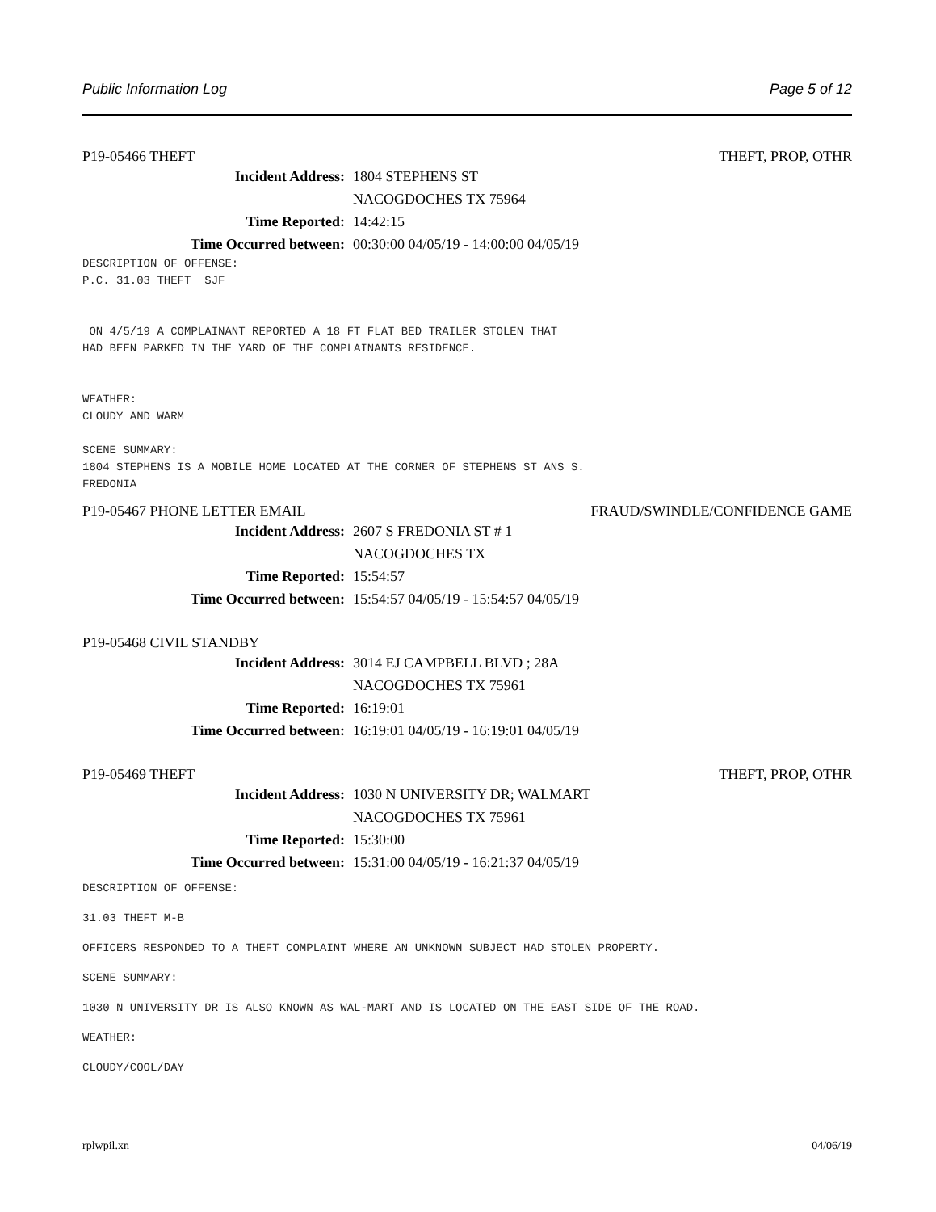Public Information Log Page 5 of 12
P19-05466 THEFT THEFT, PROP, OTHR
Incident Address: 1804 STEPHENS ST
NACOGDOCHES TX 75964
Time Reported: 14:42:15
Time Occurred between: 00:30:00 04/05/19 - 14:00:00 04/05/19
DESCRIPTION OF OFFENSE:
P.C. 31.03 THEFT  SJF


 ON 4/5/19 A COMPLAINANT REPORTED A 18 FT FLAT BED TRAILER STOLEN THAT
HAD BEEN PARKED IN THE YARD OF THE COMPLAINANTS RESIDENCE.


WEATHER:
CLOUDY AND WARM

SCENE SUMMARY:
1804 STEPHENS IS A MOBILE HOME LOCATED AT THE CORNER OF STEPHENS ST ANS S.
FREDONIA
P19-05467 PHONE LETTER EMAIL FRAUD/SWINDLE/CONFIDENCE GAME
Incident Address: 2607 S FREDONIA ST # 1
NACOGDOCHES TX
Time Reported: 15:54:57
Time Occurred between: 15:54:57 04/05/19 - 15:54:57 04/05/19
P19-05468 CIVIL STANDBY
Incident Address: 3014 EJ CAMPBELL BLVD ; 28A
NACOGDOCHES TX 75961
Time Reported: 16:19:01
Time Occurred between: 16:19:01 04/05/19 - 16:19:01 04/05/19
P19-05469 THEFT THEFT, PROP, OTHR
Incident Address: 1030 N UNIVERSITY DR; WALMART
NACOGDOCHES TX 75961
Time Reported: 15:30:00
Time Occurred between: 15:31:00 04/05/19 - 16:21:37 04/05/19
DESCRIPTION OF OFFENSE:
31.03 THEFT M-B
OFFICERS RESPONDED TO A THEFT COMPLAINT WHERE AN UNKNOWN SUBJECT HAD STOLEN PROPERTY.
SCENE SUMMARY:
1030 N UNIVERSITY DR IS ALSO KNOWN AS WAL-MART AND IS LOCATED ON THE EAST SIDE OF THE ROAD.
WEATHER:
CLOUDY/COOL/DAY
rplwpil.xn 04/06/19